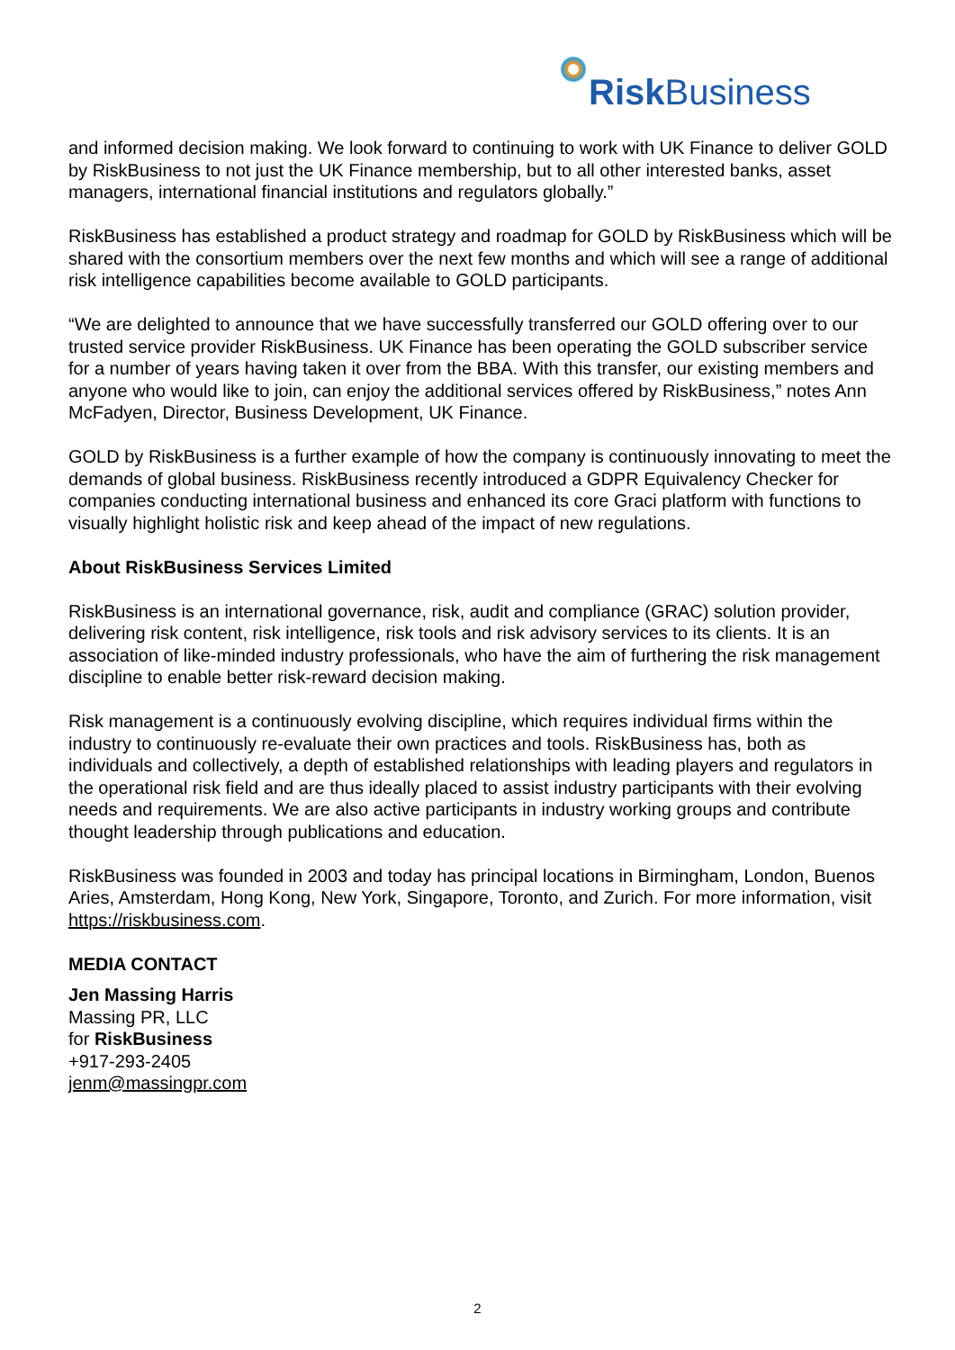Risk Business
and informed decision making. We look forward to continuing to work with UK Finance to deliver GOLD by RiskBusiness to not just the UK Finance membership, but to all other interested banks, asset managers, international financial institutions and regulators globally.”
RiskBusiness has established a product strategy and roadmap for GOLD by RiskBusiness which will be shared with the consortium members over the next few months and which will see a range of additional risk intelligence capabilities become available to GOLD participants.
“We are delighted to announce that we have successfully transferred our GOLD offering over to our trusted service provider RiskBusiness. UK Finance has been operating the GOLD subscriber service for a number of years having taken it over from the BBA. With this transfer, our existing members and anyone who would like to join, can enjoy the additional services offered by RiskBusiness,” notes Ann McFadyen, Director, Business Development, UK Finance.
GOLD by RiskBusiness is a further example of how the company is continuously innovating to meet the demands of global business. RiskBusiness recently introduced a GDPR Equivalency Checker for companies conducting international business and enhanced its core Graci platform with functions to visually highlight holistic risk and keep ahead of the impact of new regulations.
About RiskBusiness Services Limited
RiskBusiness is an international governance, risk, audit and compliance (GRAC) solution provider, delivering risk content, risk intelligence, risk tools and risk advisory services to its clients. It is an association of like-minded industry professionals, who have the aim of furthering the risk management discipline to enable better risk-reward decision making.
Risk management is a continuously evolving discipline, which requires individual firms within the industry to continuously re-evaluate their own practices and tools. RiskBusiness has, both as individuals and collectively, a depth of established relationships with leading players and regulators in the operational risk field and are thus ideally placed to assist industry participants with their evolving needs and requirements. We are also active participants in industry working groups and contribute thought leadership through publications and education.
RiskBusiness was founded in 2003 and today has principal locations in Birmingham, London, Buenos Aries, Amsterdam, Hong Kong, New York, Singapore, Toronto, and Zurich. For more information, visit https://riskbusiness.com.
MEDIA CONTACT
Jen Massing Harris
Massing PR, LLC
for RiskBusiness
+917-293-2405
jenm@massingpr.com
2